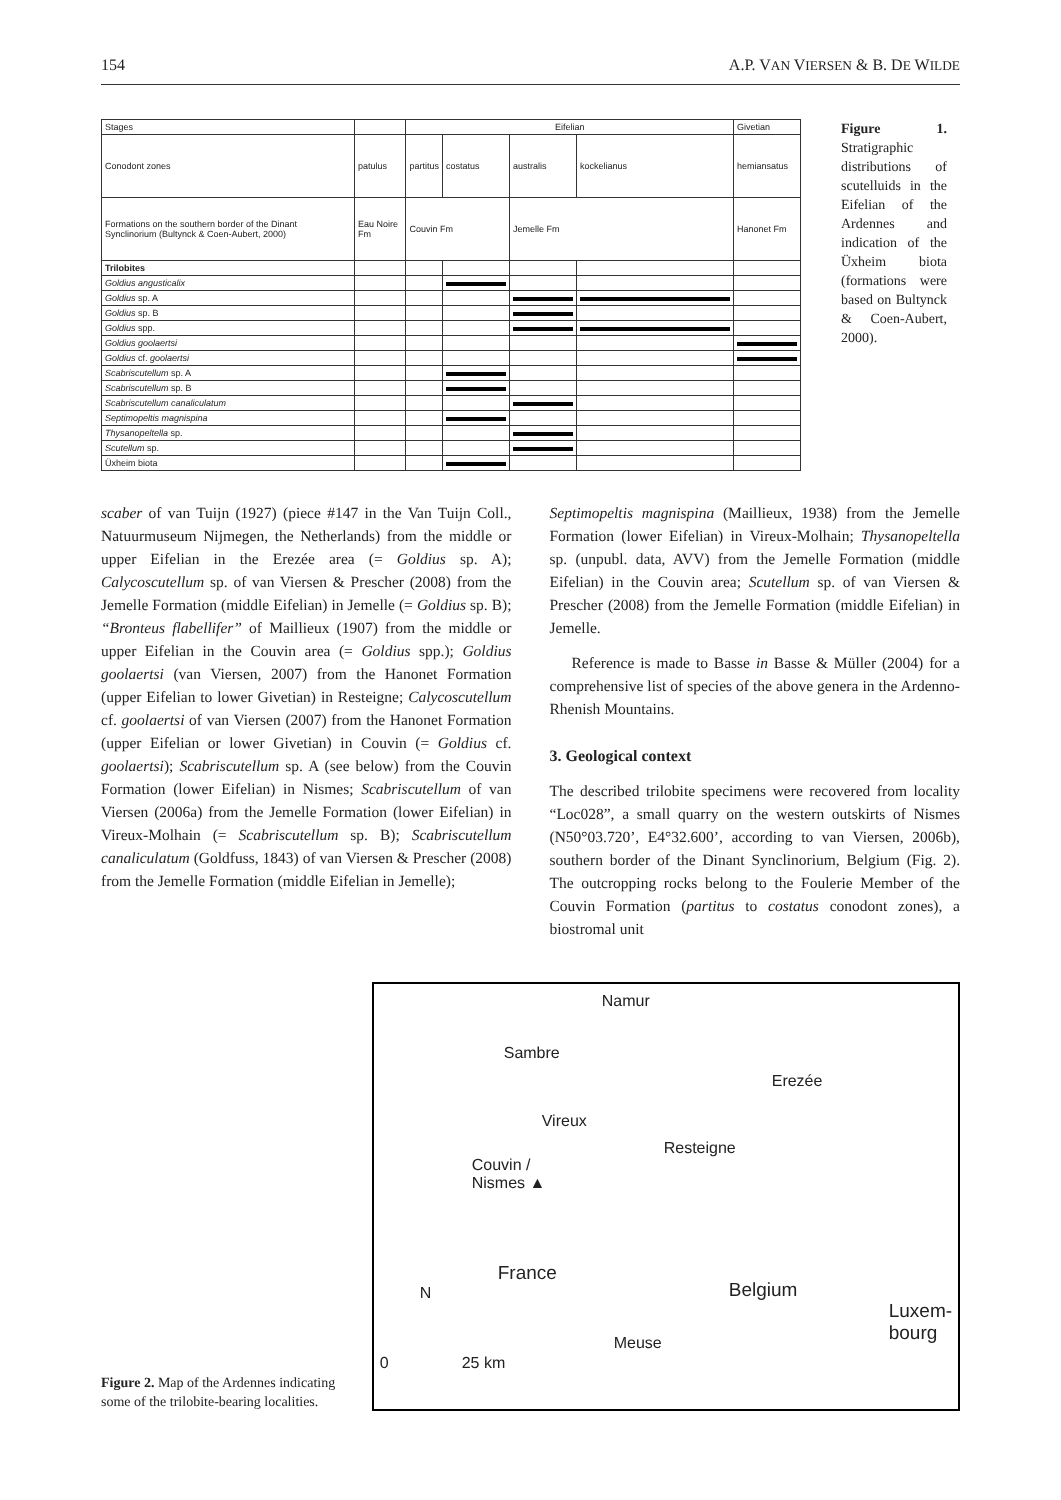154 A.P. VAN VIERSEN & B. DE WILDE
| Stages | | Eifelian | | | | Givetian |
| --- | --- | --- | --- | --- | --- | --- |
| Conodont zones | patulus | partitus | costatus | australis | kockelianus | hemiansatus |
| Formations on the southern border of the Dinant Synclinorium (Bultynck & Coen-Aubert, 2000) | Eau Noire Fm | Couvin Fm | | Jemelle Fm | | Hanonet Fm |
| Trilobites | | | | | | |
| Goldius angusticalix | | | | | | |
| Goldius sp. A | | | | | | |
| Goldius sp. B | | | | | | |
| Goldius spp. | | | | | | |
| Goldius goolaertsi | | | | | | |
| Goldius cf. goolaertsi | | | | | | |
| Scabriscutellum sp. A | | | | | | |
| Scabriscutellum sp. B | | | | | | |
| Scabriscutellum canaliculatum | | | | | | |
| Septimopeltis magnispina | | | | | | |
| Thysanopeltella sp. | | | | | | |
| Scutellum sp. | | | | | | |
| Üxheim biota | | | | | | |
Figure 1. Stratigraphic distributions of scutelluids in the Eifelian of the Ardennes and indication of the Üxheim biota (formations were based on Bultynck & Coen-Aubert, 2000).
scaber of van Tuijn (1927) (piece #147 in the Van Tuijn Coll., Natuurmuseum Nijmegen, the Netherlands) from the middle or upper Eifelian in the Erezée area (= Goldius sp. A); Calycoscutellum sp. of van Viersen & Prescher (2008) from the Jemelle Formation (middle Eifelian) in Jemelle (= Goldius sp. B); “Bronteus flabellifer” of Maillieux (1907) from the middle or upper Eifelian in the Couvin area (= Goldius spp.); Goldius goolaertsi (van Viersen, 2007) from the Hanonet Formation (upper Eifelian to lower Givetian) in Resteigne; Calycoscutellum cf. goolaertsi of van Viersen (2007) from the Hanonet Formation (upper Eifelian or lower Givetian) in Couvin (= Goldius cf. goolaertsi); Scabriscutellum sp. A (see below) from the Couvin Formation (lower Eifelian) in Nismes; Scabriscutellum of van Viersen (2006a) from the Jemelle Formation (lower Eifelian) in Vireux-Molhain (= Scabriscutellum sp. B); Scabriscutellum canaliculatum (Goldfuss, 1843) of van Viersen & Prescher (2008) from the Jemelle Formation (middle Eifelian in Jemelle);
Septimopeltis magnispina (Maillieux, 1938) from the Jemelle Formation (lower Eifelian) in Vireux-Molhain; Thysanopeltella sp. (unpubl. data, AVV) from the Jemelle Formation (middle Eifelian) in the Couvin area; Scutellum sp. of van Viersen & Prescher (2008) from the Jemelle Formation (middle Eifelian) in Jemelle.
Reference is made to Basse in Basse & Müller (2004) for a comprehensive list of species of the above genera in the Ardenno-Rhenish Mountains.
3. Geological context
The described trilobite specimens were recovered from locality “Loc028”, a small quarry on the western outskirts of Nismes (N50°03.720’, E4°32.600’, according to van Viersen, 2006b), southern border of the Dinant Synclinorium, Belgium (Fig. 2). The outcropping rocks belong to the Foulerie Member of the Couvin Formation (partitus to costatus conodont zones), a biostromal unit
Figure 2. Map of the Ardennes indicating some of the trilobite-bearing localities.
Namur
Sambre
Erezée
Vireux
Resteigne
Couvin /
Nismes ▲
France
Belgium
Luxem-
bourg
N
Meuse
0 25 km